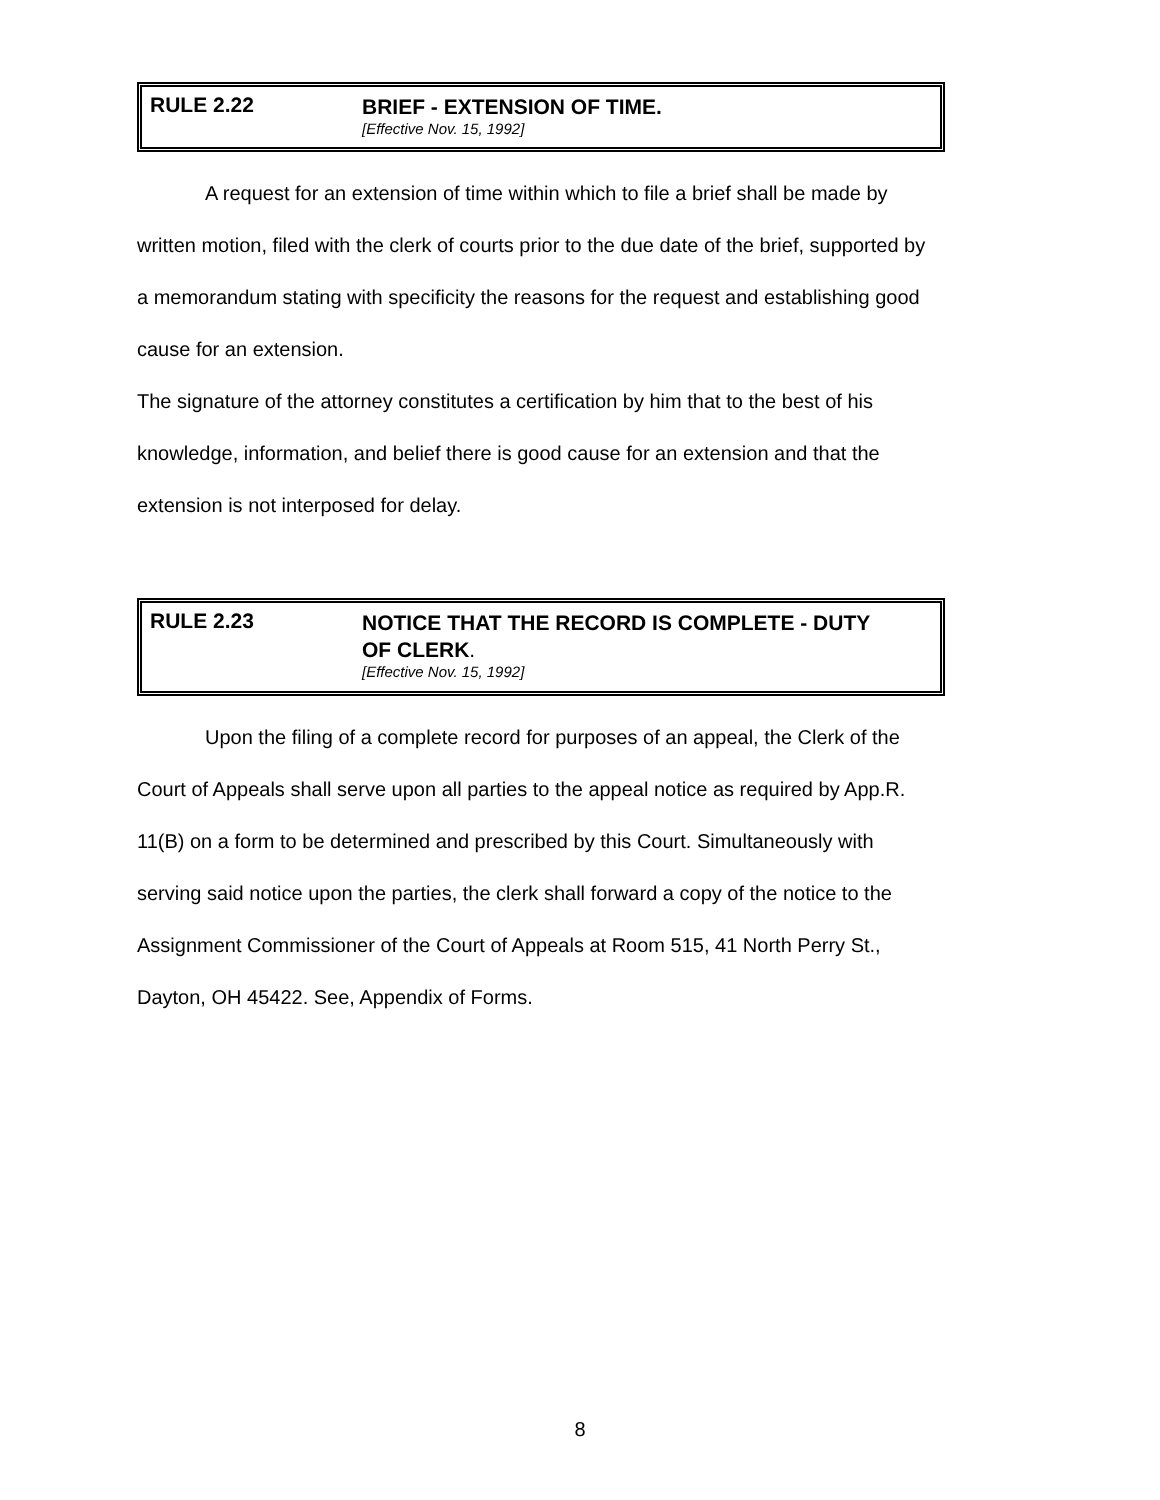RULE 2.22
BRIEF - EXTENSION OF TIME.
[Effective Nov. 15, 1992]
A request for an extension of time within which to file a brief shall be made by written motion, filed with the clerk of courts prior to the due date of the brief, supported by a memorandum stating with specificity the reasons for the request and establishing good cause for an extension.
The signature of the attorney constitutes a certification by him that to the best of his knowledge, information, and belief there is good cause for an extension and that the extension is not interposed for delay.
RULE 2.23
NOTICE THAT THE RECORD IS COMPLETE - DUTY
OF CLERK.
[Effective Nov. 15, 1992]
Upon the filing of a complete record for purposes of an appeal, the Clerk of the Court of Appeals shall serve upon all parties to the appeal notice as required by App.R. 11(B) on a form to be determined and prescribed by this Court. Simultaneously with serving said notice upon the parties, the clerk shall forward a copy of the notice to the Assignment Commissioner of the Court of Appeals at Room 515, 41 North Perry St., Dayton, OH 45422. See, Appendix of Forms.
8